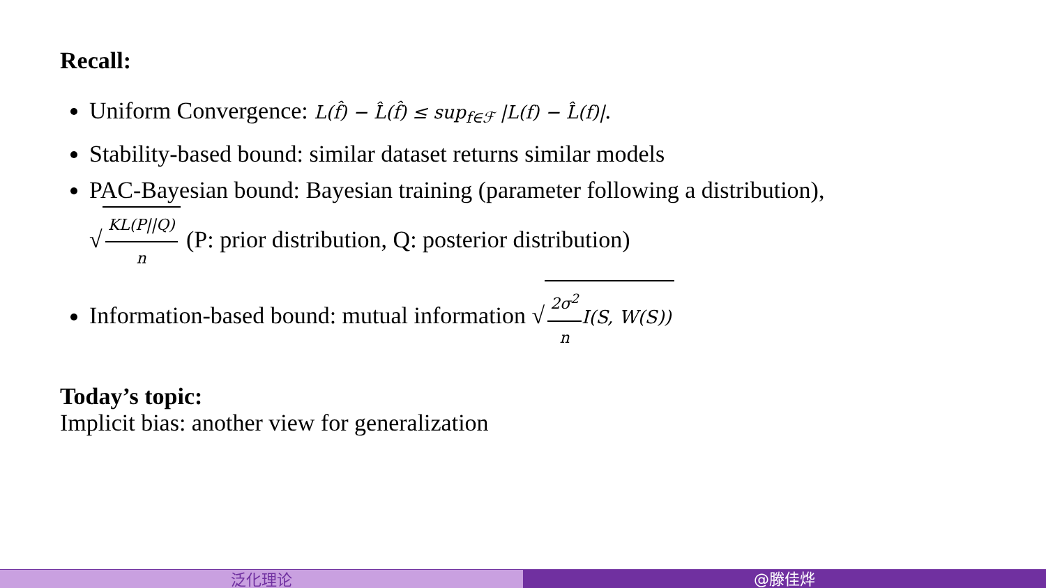Recall:
Uniform Convergence: L(f̂) − L̂(f̂) ≤ sup<sub>f∈ℱ</sub> |L(f) − L̂(f)|.
Stability-based bound: similar dataset returns similar models
PAC-Bayesian bound: Bayesian training (parameter following a distribution),
√ KL(P||Q) n (P: prior distribution, Q: posterior distribution)
Information-based bound: mutual information √ 2σ<sup>2</sup> n I(S, W(S))
Today’s topic:
Implicit bias: another view for generalization
泛化理论 @滕佳烨